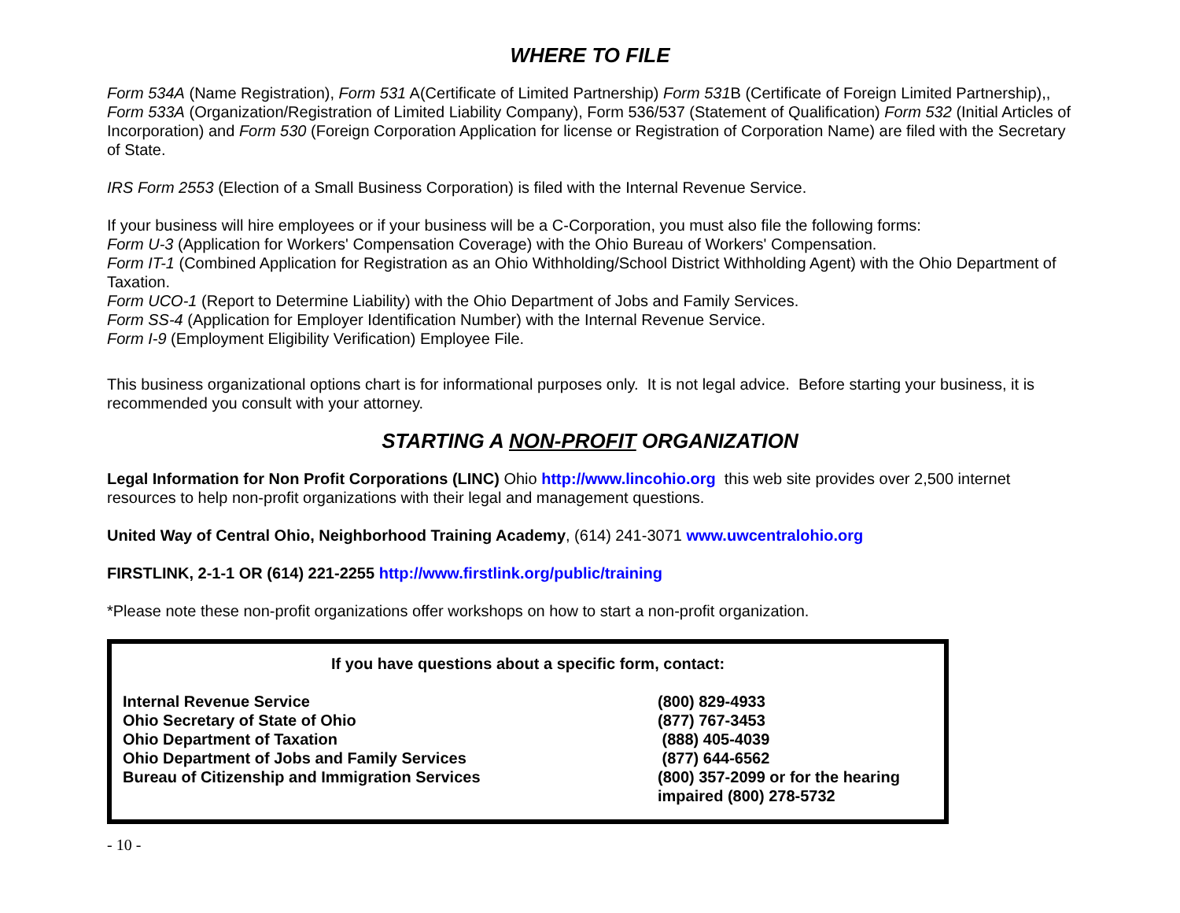WHERE TO FILE
Form 534A (Name Registration), Form 531 A(Certificate of Limited Partnership) Form 531 B (Certificate of Foreign Limited Partnership),, Form 533A (Organization/Registration of Limited Liability Company), Form 536/537 (Statement of Qualification) Form 532 (Initial Articles of Incorporation) and Form 530 (Foreign Corporation Application for license or Registration of Corporation Name) are filed with the Secretary of State.
IRS Form 2553 (Election of a Small Business Corporation) is filed with the Internal Revenue Service.
If your business will hire employees or if your business will be a C-Corporation, you must also file the following forms:
Form U-3 (Application for Workers' Compensation Coverage) with the Ohio Bureau of Workers' Compensation.
Form IT-1 (Combined Application for Registration as an Ohio Withholding/School District Withholding Agent) with the Ohio Department of Taxation.
Form UCO-1 (Report to Determine Liability) with the Ohio Department of Jobs and Family Services.
Form SS-4 (Application for Employer Identification Number) with the Internal Revenue Service.
Form I-9 (Employment Eligibility Verification) Employee File.
This business organizational options chart is for informational purposes only. It is not legal advice. Before starting your business, it is recommended you consult with your attorney.
STARTING A NON-PROFIT ORGANIZATION
Legal Information for Non Profit Corporations (LINC) Ohio http://www.lincohio.org this web site provides over 2,500 internet resources to help non-profit organizations with their legal and management questions.
United Way of Central Ohio, Neighborhood Training Academy, (614) 241-3071 www.uwcentralohio.org
FIRSTLINK, 2-1-1 OR (614) 221-2255 http://www.firstlink.org/public/training
*Please note these non-profit organizations offer workshops on how to start a non-profit organization.
| If you have questions about a specific form, contact: | |
| --- | --- |
| Internal Revenue Service | (800) 829-4933 |
| Ohio Secretary of State of Ohio | (877) 767-3453 |
| Ohio Department of Taxation | (888) 405-4039 |
| Ohio Department of Jobs and Family Services | (877) 644-6562 |
| Bureau of Citizenship and Immigration Services | (800) 357-2099 or for the hearing impaired (800) 278-5732 |
- 10 -